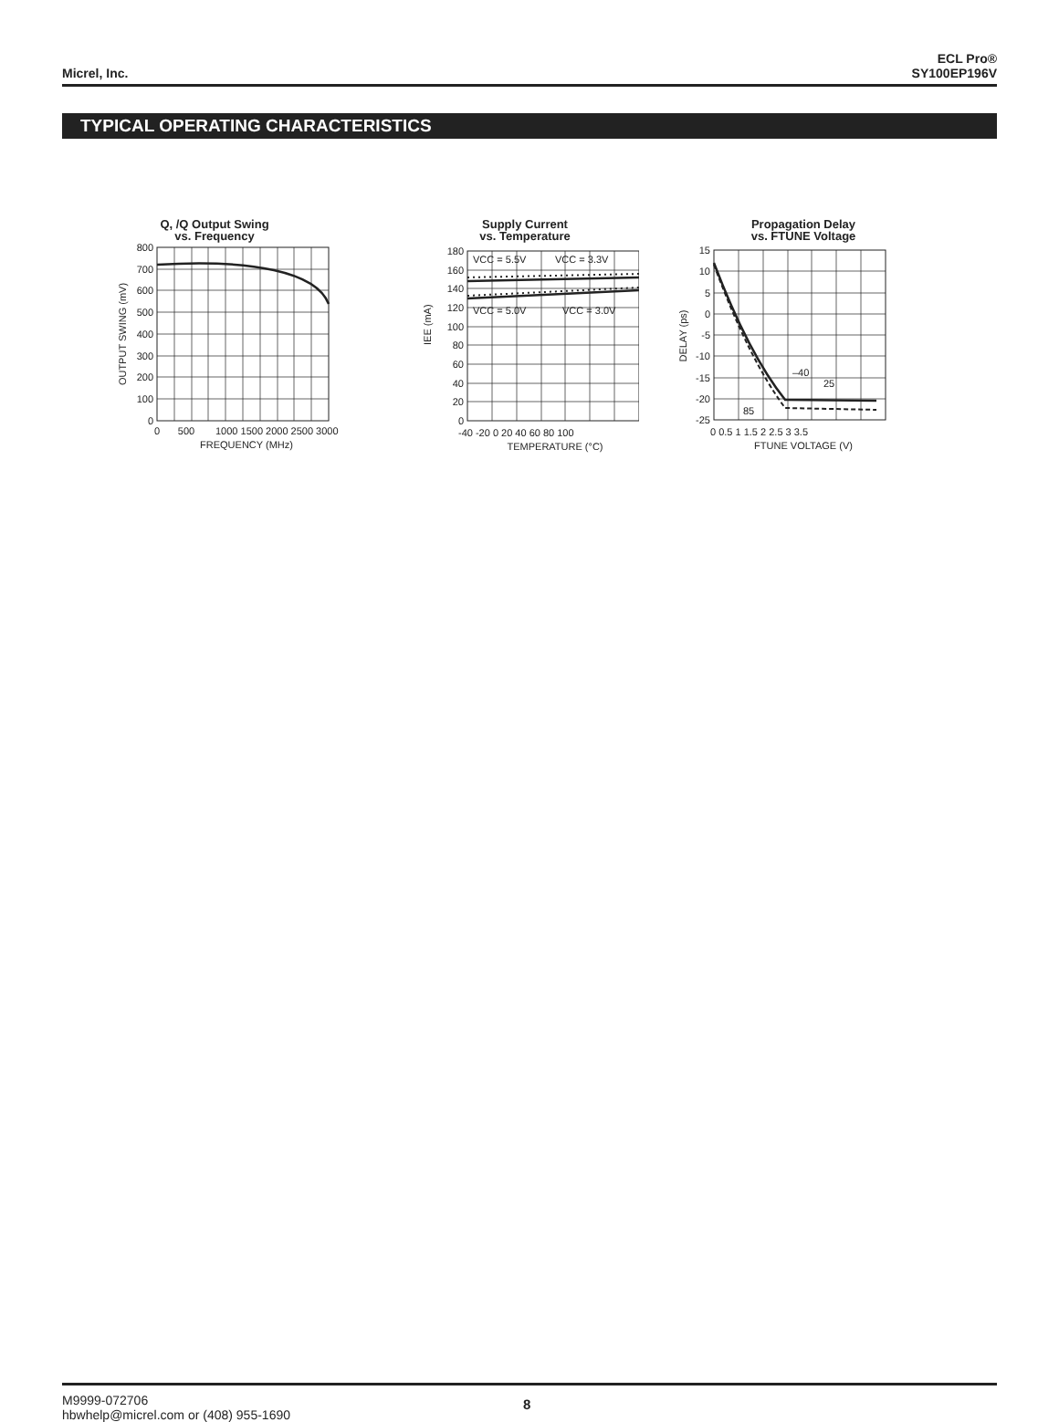Micrel, Inc.
ECL Pro®
SY100EP196V
TYPICAL OPERATING CHARACTERISTICS
Q, /Q Output Swing
vs. Frequency
800
700
600
500
400
300
200
100
0
0
500
1000 1500 2000 2500 3000
FREQUENCY (MHz)
OUTPUT SWING (mV)
Supply Current
vs. Temperature
VCC = 5.5V
VCC = 3.3V
VCC = 5.0V
VCC = 3.0V
180
160
140
120
100
80
60
40
20
0
-40 -20 0 20 40 60 80 100
TEMPERATURE (°C)
IEE (mA)
Propagation Delay
vs. FTUNE Voltage
–40
25
85
15
10
5
0
-5
-10
-15
-20
-25
0 0.5 1 1.5 2 2.5 3 3.5
FTUNE VOLTAGE (V)
DELAY (ps)
M9999-072706
hbwhelp@micrel.com or (408) 955-1690
8